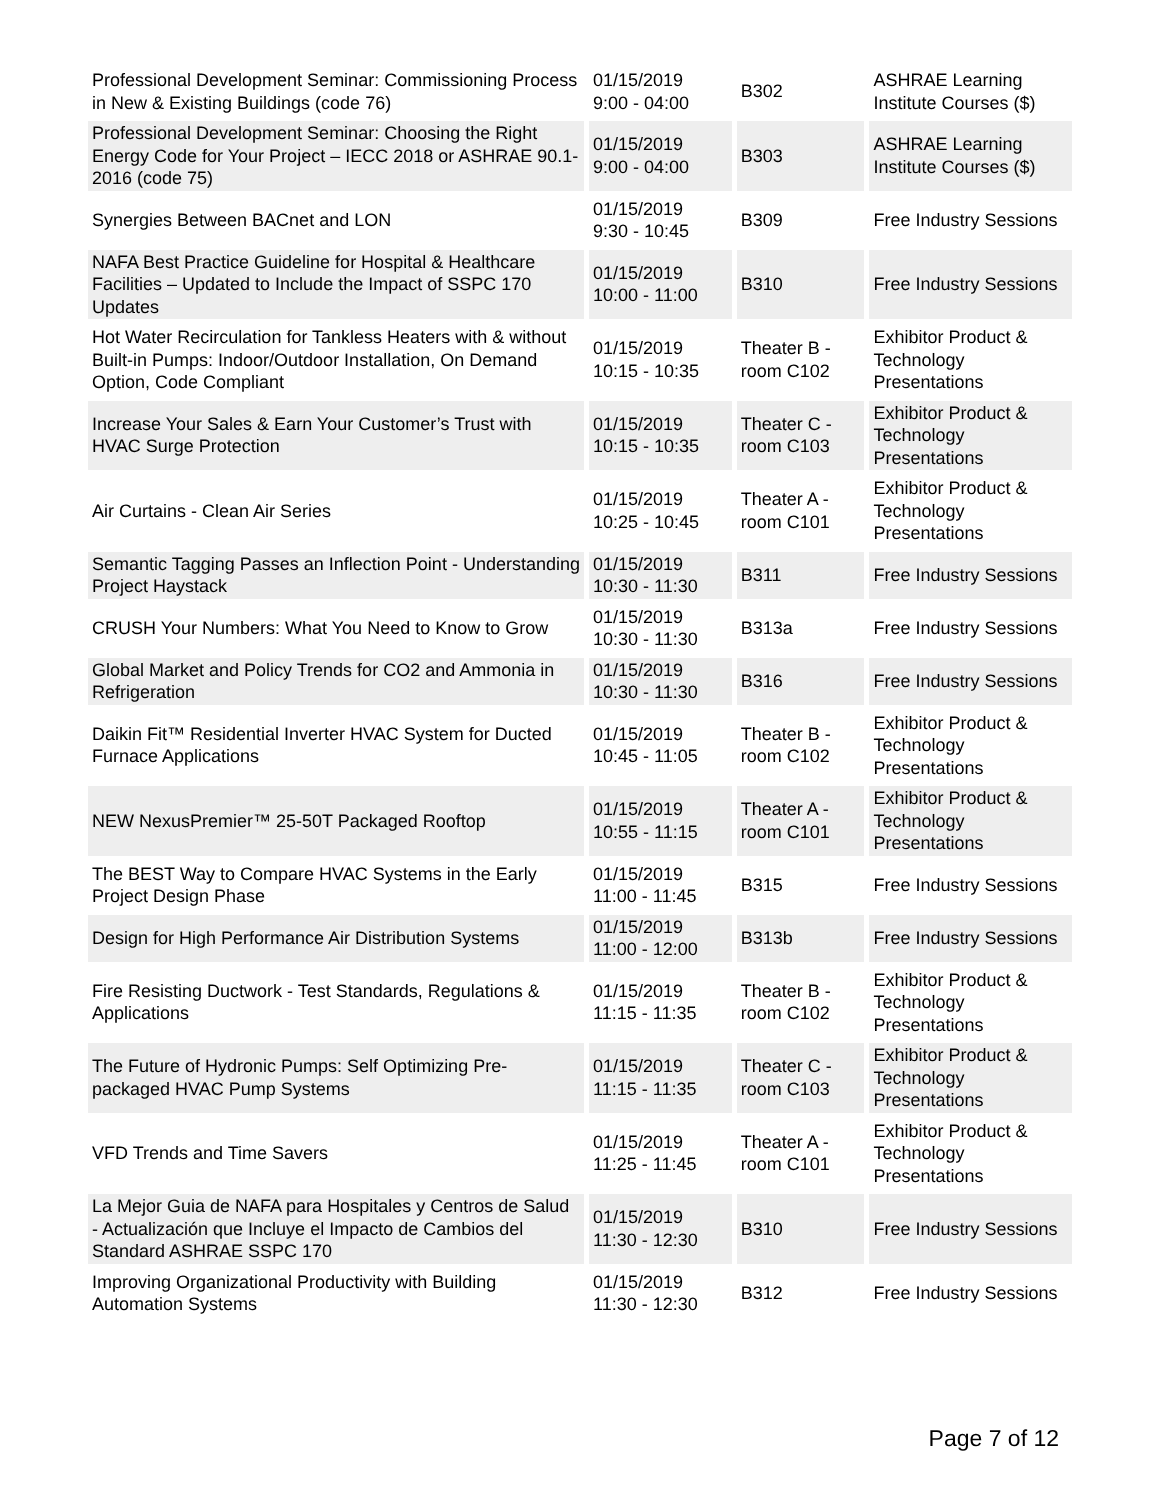| Professional Development Seminar: Commissioning Process in New & Existing Buildings (code 76) | 01/15/2019 9:00 - 04:00 | B302 | ASHRAE Learning Institute Courses ($) |
| Professional Development Seminar: Choosing the Right Energy Code for Your Project – IECC 2018 or ASHRAE 90.1-2016 (code 75) | 01/15/2019 9:00 - 04:00 | B303 | ASHRAE Learning Institute Courses ($) |
| Synergies Between BACnet and LON | 01/15/2019 9:30 - 10:45 | B309 | Free Industry Sessions |
| NAFA Best Practice Guideline for Hospital & Healthcare Facilities – Updated to Include the Impact of SSPC 170 Updates | 01/15/2019 10:00 - 11:00 | B310 | Free Industry Sessions |
| Hot Water Recirculation for Tankless Heaters with & without Built-in Pumps: Indoor/Outdoor Installation, On Demand Option, Code Compliant | 01/15/2019 10:15 - 10:35 | Theater B - room C102 | Exhibitor Product & Technology Presentations |
| Increase Your Sales & Earn Your Customer’s Trust with HVAC Surge Protection | 01/15/2019 10:15 - 10:35 | Theater C - room C103 | Exhibitor Product & Technology Presentations |
| Air Curtains - Clean Air Series | 01/15/2019 10:25 - 10:45 | Theater A - room C101 | Exhibitor Product & Technology Presentations |
| Semantic Tagging Passes an Inflection Point - Understanding Project Haystack | 01/15/2019 10:30 - 11:30 | B311 | Free Industry Sessions |
| CRUSH Your Numbers: What You Need to Know to Grow | 01/15/2019 10:30 - 11:30 | B313a | Free Industry Sessions |
| Global Market and Policy Trends for CO2 and Ammonia in Refrigeration | 01/15/2019 10:30 - 11:30 | B316 | Free Industry Sessions |
| Daikin Fit™ Residential Inverter HVAC System for Ducted Furnace Applications | 01/15/2019 10:45 - 11:05 | Theater B - room C102 | Exhibitor Product & Technology Presentations |
| NEW NexusPremier™ 25-50T Packaged Rooftop | 01/15/2019 10:55 - 11:15 | Theater A - room C101 | Exhibitor Product & Technology Presentations |
| The BEST Way to Compare HVAC Systems in the Early Project Design Phase | 01/15/2019 11:00 - 11:45 | B315 | Free Industry Sessions |
| Design for High Performance Air Distribution Systems | 01/15/2019 11:00 - 12:00 | B313b | Free Industry Sessions |
| Fire Resisting Ductwork - Test Standards, Regulations & Applications | 01/15/2019 11:15 - 11:35 | Theater B - room C102 | Exhibitor Product & Technology Presentations |
| The Future of Hydronic Pumps: Self Optimizing Pre-packaged HVAC Pump Systems | 01/15/2019 11:15 - 11:35 | Theater C - room C103 | Exhibitor Product & Technology Presentations |
| VFD Trends and Time Savers | 01/15/2019 11:25 - 11:45 | Theater A - room C101 | Exhibitor Product & Technology Presentations |
| La Mejor Guia de NAFA para Hospitales y Centros de Salud - Actualización que Incluye el Impacto de Cambios del Standard ASHRAE SSPC 170 | 01/15/2019 11:30 - 12:30 | B310 | Free Industry Sessions |
| Improving Organizational Productivity with Building Automation Systems | 01/15/2019 11:30 - 12:30 | B312 | Free Industry Sessions |
Page 7 of 12